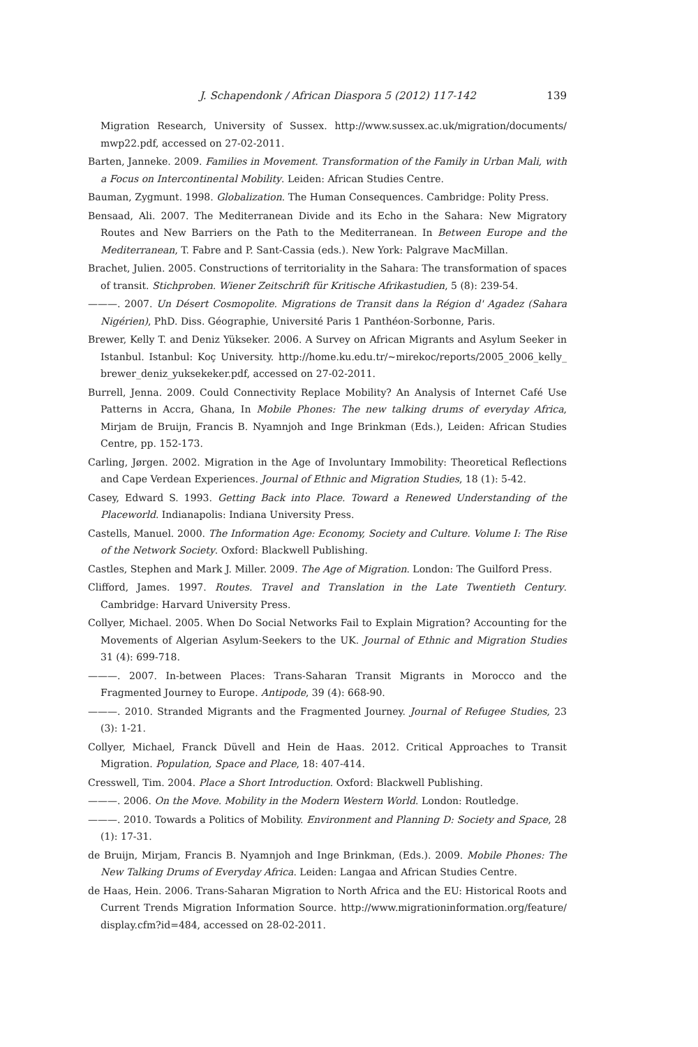J. Schapendonk / African Diaspora 5 (2012) 117-142 139
Migration Research, University of Sussex. http://www.sussex.ac.uk/migration/documents/ mwp22.pdf, accessed on 27-02-2011.
Barten, Janneke. 2009. Families in Movement. Transformation of the Family in Urban Mali, with a Focus on Intercontinental Mobility. Leiden: African Studies Centre.
Bauman, Zygmunt. 1998. Globalization. The Human Consequences. Cambridge: Polity Press.
Bensaad, Ali. 2007. The Mediterranean Divide and its Echo in the Sahara: New Migratory Routes and New Barriers on the Path to the Mediterranean. In Between Europe and the Mediterranean, T. Fabre and P. Sant-Cassia (eds.). New York: Palgrave MacMillan.
Brachet, Julien. 2005. Constructions of territoriality in the Sahara: The transformation of spaces of transit. Stichproben. Wiener Zeitschrift für Kritische Afrikastudien, 5 (8): 239-54.
———. 2007. Un Désert Cosmopolite. Migrations de Transit dans la Région d' Agadez (Sahara Nigérien), PhD. Diss. Géographie, Université Paris 1 Panthéon-Sorbonne, Paris.
Brewer, Kelly T. and Deniz Yükseker. 2006. A Survey on African Migrants and Asylum Seeker in Istanbul. Istanbul: Koç University. http://home.ku.edu.tr/~mirekoc/reports/2005_2006_kelly_ brewer_deniz_yuksekeker.pdf, accessed on 27-02-2011.
Burrell, Jenna. 2009. Could Connectivity Replace Mobility? An Analysis of Internet Café Use Patterns in Accra, Ghana, In Mobile Phones: The new talking drums of everyday Africa, Mirjam de Bruijn, Francis B. Nyamnjoh and Inge Brinkman (Eds.), Leiden: African Studies Centre, pp. 152-173.
Carling, Jørgen. 2002. Migration in the Age of Involuntary Immobility: Theoretical Reflections and Cape Verdean Experiences. Journal of Ethnic and Migration Studies, 18 (1): 5-42.
Casey, Edward S. 1993. Getting Back into Place. Toward a Renewed Understanding of the Placeworld. Indianapolis: Indiana University Press.
Castells, Manuel. 2000. The Information Age: Economy, Society and Culture. Volume I: The Rise of the Network Society. Oxford: Blackwell Publishing.
Castles, Stephen and Mark J. Miller. 2009. The Age of Migration. London: The Guilford Press.
Clifford, James. 1997. Routes. Travel and Translation in the Late Twentieth Century. Cambridge: Harvard University Press.
Collyer, Michael. 2005. When Do Social Networks Fail to Explain Migration? Accounting for the Movements of Algerian Asylum-Seekers to the UK. Journal of Ethnic and Migration Studies 31 (4): 699-718.
———. 2007. In-between Places: Trans-Saharan Transit Migrants in Morocco and the Fragmented Journey to Europe. Antipode, 39 (4): 668-90.
———. 2010. Stranded Migrants and the Fragmented Journey. Journal of Refugee Studies, 23 (3): 1-21.
Collyer, Michael, Franck Düvell and Hein de Haas. 2012. Critical Approaches to Transit Migration. Population, Space and Place, 18: 407-414.
Cresswell, Tim. 2004. Place a Short Introduction. Oxford: Blackwell Publishing.
———. 2006. On the Move. Mobility in the Modern Western World. London: Routledge.
———. 2010. Towards a Politics of Mobility. Environment and Planning D: Society and Space, 28 (1): 17-31.
de Bruijn, Mirjam, Francis B. Nyamnjoh and Inge Brinkman, (Eds.). 2009. Mobile Phones: The New Talking Drums of Everyday Africa. Leiden: Langaa and African Studies Centre.
de Haas, Hein. 2006. Trans-Saharan Migration to North Africa and the EU: Historical Roots and Current Trends Migration Information Source. http://www.migrationinformation.org/feature/ display.cfm?id=484, accessed on 28-02-2011.